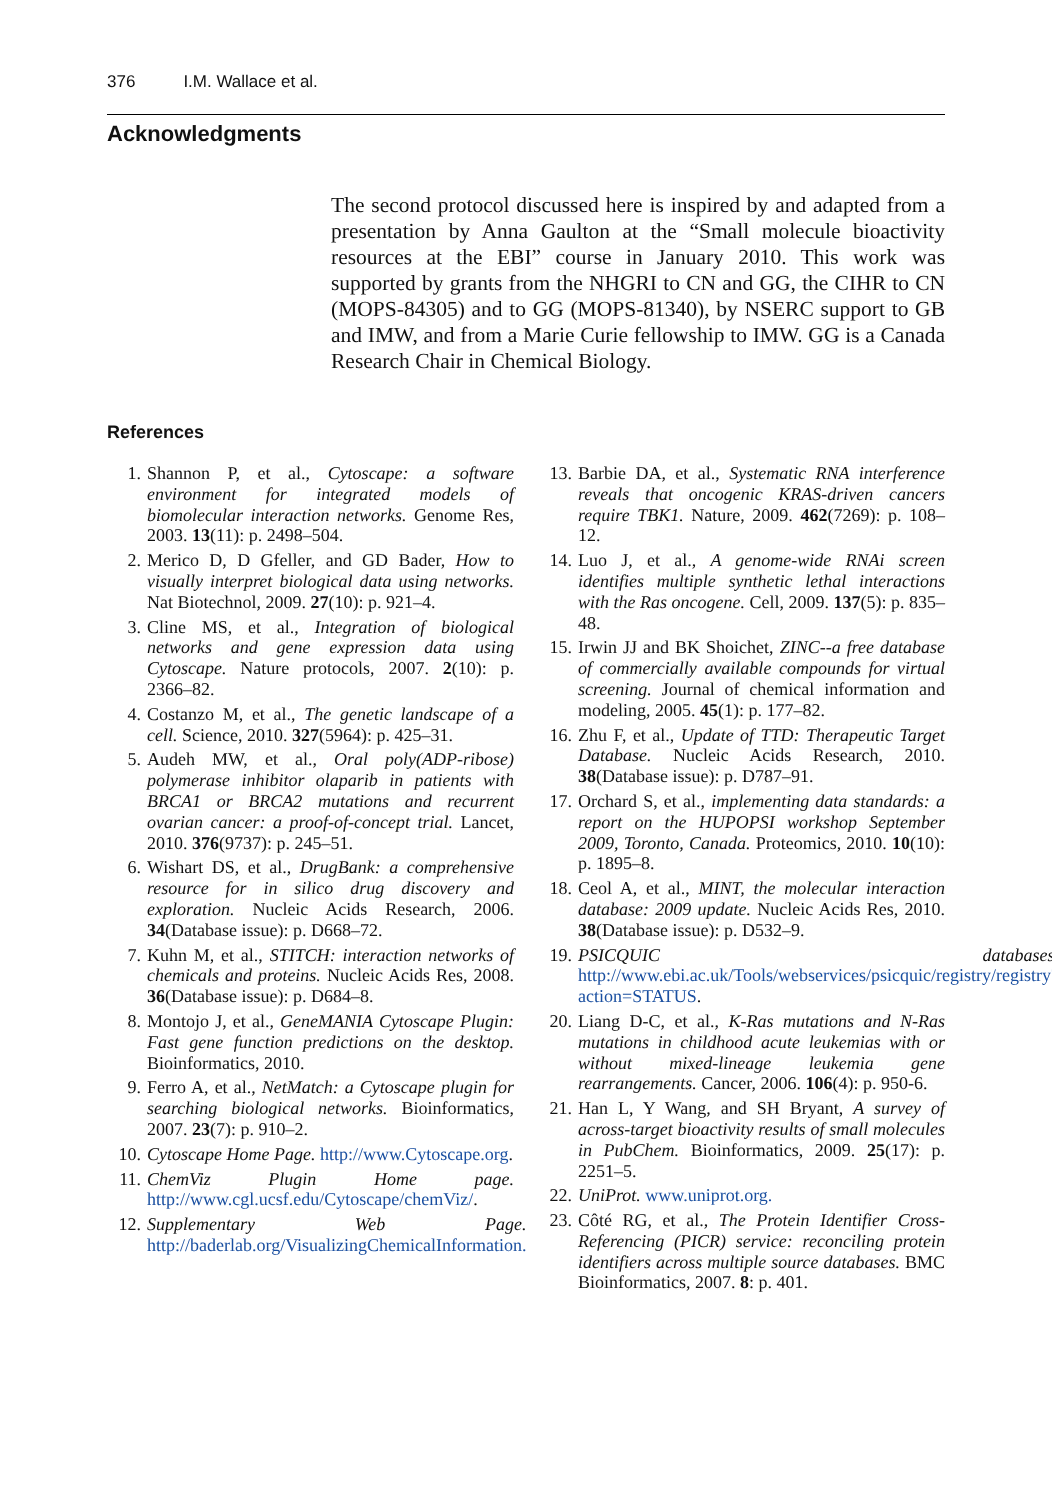376 I.M. Wallace et al.
Acknowledgments
The second protocol discussed here is inspired by and adapted from a presentation by Anna Gaulton at the “Small molecule bioactivity resources at the EBI” course in January 2010. This work was supported by grants from the NHGRI to CN and GG, the CIHR to CN (MOPS-84305) and to GG (MOPS-81340), by NSERC support to GB and IMW, and from a Marie Curie fellowship to IMW. GG is a Canada Research Chair in Chemical Biology.
References
1. Shannon P, et al., Cytoscape: a software environment for integrated models of biomolecular interaction networks. Genome Res, 2003. 13(11): p. 2498–504.
2. Merico D, D Gfeller, and GD Bader, How to visually interpret biological data using networks. Nat Biotechnol, 2009. 27(10): p. 921–4.
3. Cline MS, et al., Integration of biological networks and gene expression data using Cytoscape. Nature protocols, 2007. 2(10): p. 2366–82.
4. Costanzo M, et al., The genetic landscape of a cell. Science, 2010. 327(5964): p. 425–31.
5. Audeh MW, et al., Oral poly(ADP-ribose) polymerase inhibitor olaparib in patients with BRCA1 or BRCA2 mutations and recurrent ovarian cancer: a proof-of-concept trial. Lancet, 2010. 376(9737): p. 245–51.
6. Wishart DS, et al., DrugBank: a comprehensive resource for in silico drug discovery and exploration. Nucleic Acids Research, 2006. 34(Database issue): p. D668–72.
7. Kuhn M, et al., STITCH: interaction networks of chemicals and proteins. Nucleic Acids Res, 2008. 36(Database issue): p. D684–8.
8. Montojo J, et al., GeneMANIA Cytoscape Plugin: Fast gene function predictions on the desktop. Bioinformatics, 2010.
9. Ferro A, et al., NetMatch: a Cytoscape plugin for searching biological networks. Bioinformatics, 2007. 23(7): p. 910–2.
10. Cytoscape Home Page. http://www.Cytoscape.org.
11. ChemViz Plugin Home page. http://www.cgl.ucsf.edu/Cytoscape/chemViz/.
12. Supplementary Web Page. http://baderlab.org/VisualizingChemicalInformation.
13. Barbie DA, et al., Systematic RNA interference reveals that oncogenic KRAS-driven cancers require TBK1. Nature, 2009. 462(7269): p. 108–12.
14. Luo J, et al., A genome-wide RNAi screen identifies multiple synthetic lethal interactions with the Ras oncogene. Cell, 2009. 137(5): p. 835–48.
15. Irwin JJ and BK Shoichet, ZINC--a free database of commercially available compounds for virtual screening. Journal of chemical information and modeling, 2005. 45(1): p. 177–82.
16. Zhu F, et al., Update of TTD: Therapeutic Target Database. Nucleic Acids Research, 2010. 38(Database issue): p. D787–91.
17. Orchard S, et al., implementing data standards: a report on the HUPOPSI workshop September 2009, Toronto, Canada. Proteomics, 2010. 10(10): p. 1895–8.
18. Ceol A, et al., MINT, the molecular interaction database: 2009 update. Nucleic Acids Res, 2010. 38(Database issue): p. D532–9.
19. PSICQUIC databases. http://www.ebi.ac.uk/Tools/webservices/psicquic/registry/registry?action=STATUS.
20. Liang D-C, et al., K-Ras mutations and N-Ras mutations in childhood acute leukemias with or without mixed-lineage leukemia gene rearrangements. Cancer, 2006. 106(4): p. 950-6.
21. Han L, Y Wang, and SH Bryant, A survey of across-target bioactivity results of small molecules in PubChem. Bioinformatics, 2009. 25(17): p. 2251–5.
22. UniProt. www.uniprot.org.
23. Côté RG, et al., The Protein Identifier Cross-Referencing (PICR) service: reconciling protein identifiers across multiple source databases. BMC Bioinformatics, 2007. 8: p. 401.